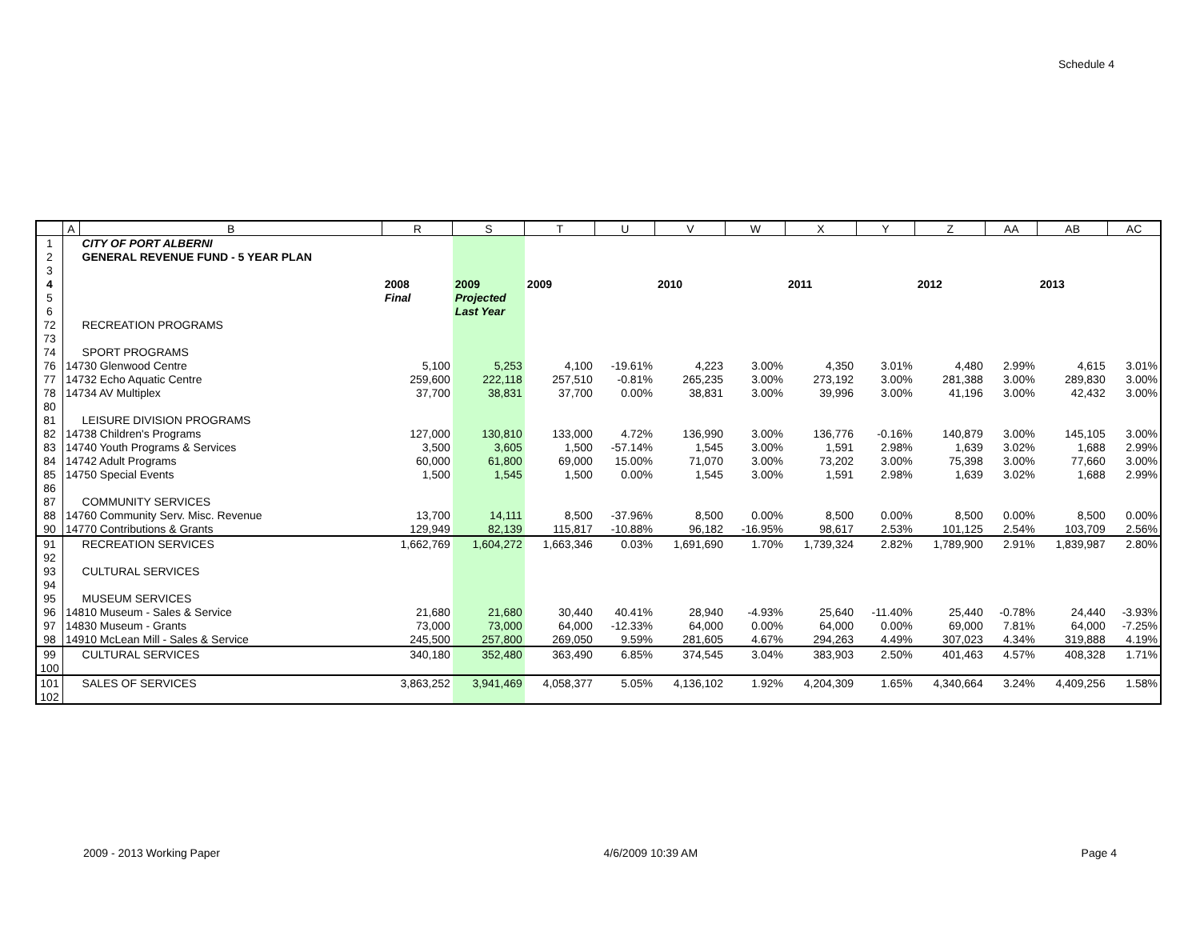Schedule 4
| | A | B | R | S | T | U | V | W | X | Y | Z | AA | AB | AC |
| --- | --- | --- | --- | --- | --- | --- | --- | --- | --- | --- | --- | --- | --- | --- |
| 1 | | CITY OF PORT ALBERNI | | | | | | | | | | | | |
| 2 | | GENERAL REVENUE FUND - 5 YEAR PLAN | | | | | | | | | | | | |
| 3 | | | | | | | | | | | | | | |
| 4 | | | 2008 | 2009 | 2009 | | 2010 | | 2011 | | 2012 | | 2013 | |
| 5 | | | Final | Projected | | | | | | | | | | |
| 6 | | | | Last Year | | | | | | | | | | |
| 72 | | RECREATION PROGRAMS | | | | | | | | | | | | |
| 73 | | | | | | | | | | | | | | |
| 74 | | SPORT PROGRAMS | | | | | | | | | | | | |
| 76 | 14730 Glenwood Centre | | 5,100 | 5,253 | 4,100 | -19.61% | 4,223 | 3.00% | 4,350 | 3.01% | 4,480 | 2.99% | 4,615 | 3.01% |
| 77 | 14732 Echo Aquatic Centre | | 259,600 | 222,118 | 257,510 | -0.81% | 265,235 | 3.00% | 273,192 | 3.00% | 281,388 | 3.00% | 289,830 | 3.00% |
| 78 | 14734 AV Multiplex | | 37,700 | 38,831 | 37,700 | 0.00% | 38,831 | 3.00% | 39,996 | 3.00% | 41,196 | 3.00% | 42,432 | 3.00% |
| 80 | | | | | | | | | | | | | | |
| 81 | | LEISURE DIVISION PROGRAMS | | | | | | | | | | | | |
| 82 | 14738 Children's Programs | | 127,000 | 130,810 | 133,000 | 4.72% | 136,990 | 3.00% | 136,776 | -0.16% | 140,879 | 3.00% | 145,105 | 3.00% |
| 83 | 14740 Youth Programs & Services | | 3,500 | 3,605 | 1,500 | -57.14% | 1,545 | 3.00% | 1,591 | 2.98% | 1,639 | 3.02% | 1,688 | 2.99% |
| 84 | 14742 Adult Programs | | 60,000 | 61,800 | 69,000 | 15.00% | 71,070 | 3.00% | 73,202 | 3.00% | 75,398 | 3.00% | 77,660 | 3.00% |
| 85 | 14750 Special Events | | 1,500 | 1,545 | 1,500 | 0.00% | 1,545 | 3.00% | 1,591 | 2.98% | 1,639 | 3.02% | 1,688 | 2.99% |
| 86 | | | | | | | | | | | | | | |
| 87 | | COMMUNITY SERVICES | | | | | | | | | | | | |
| 88 | 14760 Community Serv. Misc. Revenue | | 13,700 | 14,111 | 8,500 | -37.96% | 8,500 | 0.00% | 8,500 | 0.00% | 8,500 | 0.00% | 8,500 | 0.00% |
| 90 | 14770 Contributions & Grants | | 129,949 | 82,139 | 115,817 | -10.88% | 96,182 | -16.95% | 98,617 | 2.53% | 101,125 | 2.54% | 103,709 | 2.56% |
| 91 | | RECREATION SERVICES | 1,662,769 | 1,604,272 | 1,663,346 | 0.03% | 1,691,690 | 1.70% | 1,739,324 | 2.82% | 1,789,900 | 2.91% | 1,839,987 | 2.80% |
| 92 | | | | | | | | | | | | | | |
| 93 | | CULTURAL SERVICES | | | | | | | | | | | | |
| 94 | | | | | | | | | | | | | | |
| 95 | | MUSEUM SERVICES | | | | | | | | | | | | |
| 96 | 14810 Museum - Sales & Service | | 21,680 | 21,680 | 30,440 | 40.41% | 28,940 | -4.93% | 25,640 | -11.40% | 25,440 | -0.78% | 24,440 | -3.93% |
| 97 | 14830 Museum - Grants | | 73,000 | 73,000 | 64,000 | -12.33% | 64,000 | 0.00% | 64,000 | 0.00% | 69,000 | 7.81% | 64,000 | -7.25% |
| 98 | 14910 McLean Mill - Sales & Service | | 245,500 | 257,800 | 269,050 | 9.59% | 281,605 | 4.67% | 294,263 | 4.49% | 307,023 | 4.34% | 319,888 | 4.19% |
| 99 | | CULTURAL SERVICES | 340,180 | 352,480 | 363,490 | 6.85% | 374,545 | 3.04% | 383,903 | 2.50% | 401,463 | 4.57% | 408,328 | 1.71% |
| 100 | | | | | | | | | | | | | | |
| 101 | | SALES OF SERVICES | 3,863,252 | 3,941,469 | 4,058,377 | 5.05% | 4,136,102 | 1.92% | 4,204,309 | 1.65% | 4,340,664 | 3.24% | 4,409,256 | 1.58% |
| 102 | | | | | | | | | | | | | | |
2009 - 2013 Working Paper 4/6/2009 10:39 AM Page 4